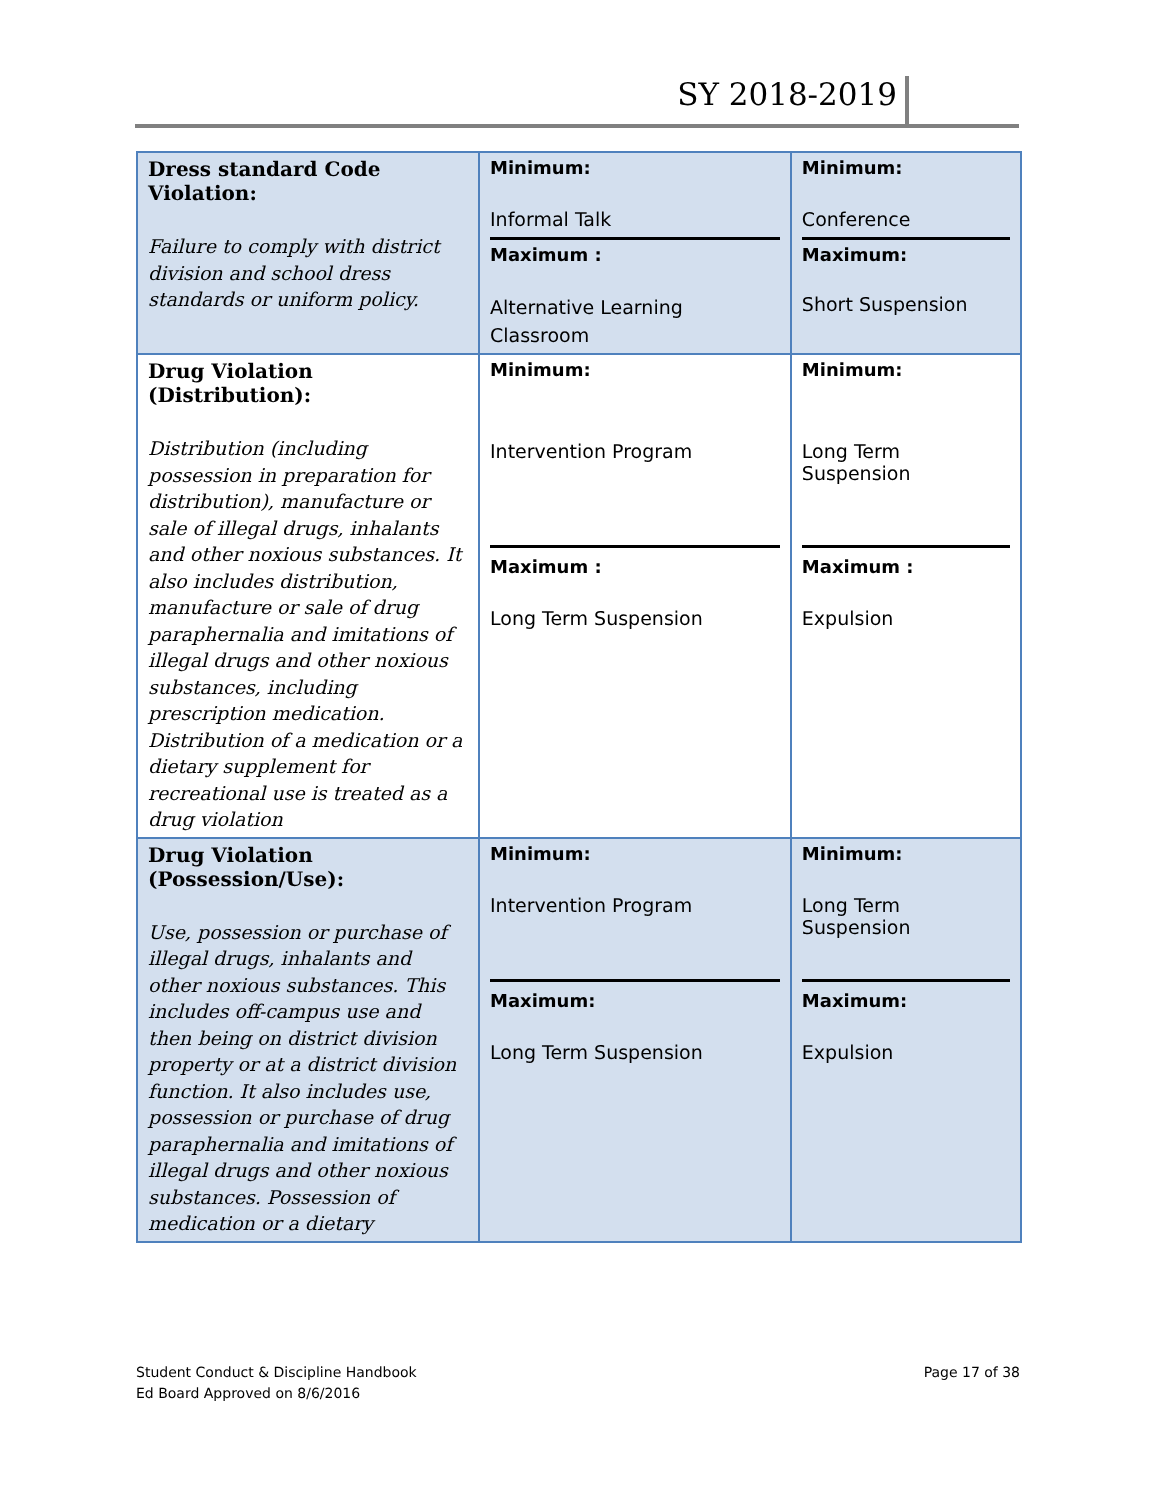SY 2018-2019
| Dress standard Code Violation: Failure to comply with district division and school dress standards or uniform policy. | Minimum: Informal Talk Maximum : Alternative Learning Classroom | Minimum: Conference Maximum: Short Suspension |
| Drug Violation (Distribution): Distribution (including possession in preparation for distribution), manufacture or sale of illegal drugs, inhalants and other noxious substances. It also includes distribution, manufacture or sale of drug paraphernalia and imitations of illegal drugs and other noxious substances, including prescription medication. Distribution of a medication or a dietary supplement for recreational use is treated as a drug violation | Minimum: Intervention Program Maximum : Long Term Suspension | Minimum: Long Term Suspension Maximum : Expulsion |
| Drug Violation (Possession/Use): Use, possession or purchase of illegal drugs, inhalants and other noxious substances. This includes off-campus use and then being on district division property or at a district division function. It also includes use, possession or purchase of drug paraphernalia and imitations of illegal drugs and other noxious substances. Possession of medication or a dietary | Minimum: Intervention Program Maximum: Long Term Suspension | Minimum: Long Term Suspension Maximum: Expulsion |
Student Conduct & Discipline Handbook
Ed Board Approved on 8/6/2016
Page 17 of 38